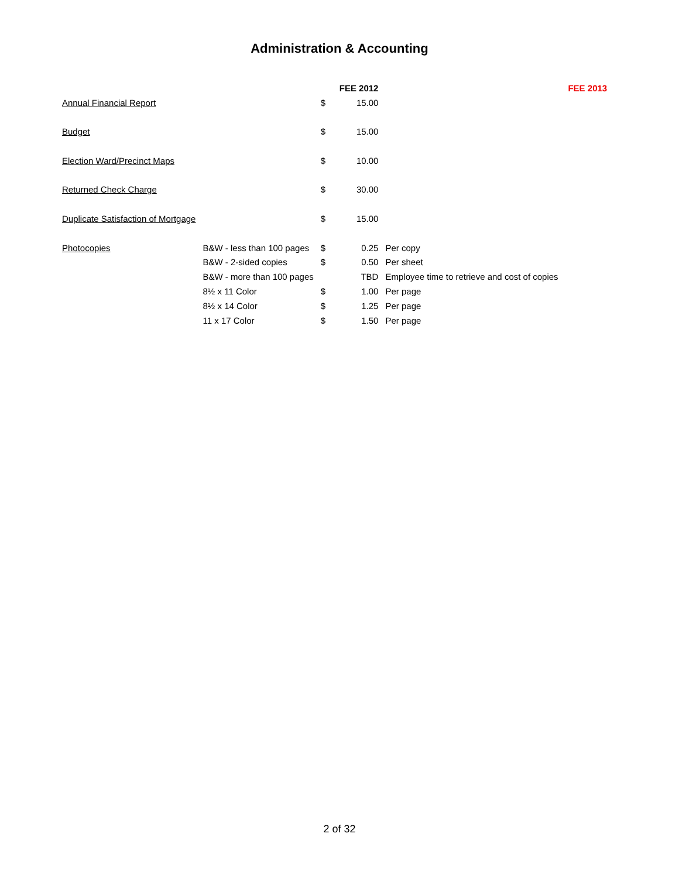Administration & Accounting
| | | | FEE 2012 | | FEE 2013 |
| --- | --- | --- | --- | --- | --- |
| Annual Financial Report | | $ | 15.00 | | |
| Budget | | $ | 15.00 | | |
| Election Ward/Precinct Maps | | $ | 10.00 | | |
| Returned Check Charge | | $ | 30.00 | | |
| Duplicate Satisfaction of Mortgage | | $ | 15.00 | | |
| Photocopies | B&W - less than 100 pages | $ | 0.25 | Per copy | |
| | B&W - 2-sided copies | $ | 0.50 | Per sheet | |
| | B&W - more than 100 pages | | TBD | Employee time to retrieve and cost of copies | |
| | 8½ x 11 Color | $ | 1.00 | Per page | |
| | 8½ x 14 Color | $ | 1.25 | Per page | |
| | 11 x 17 Color | $ | 1.50 | Per page | |
2 of 32